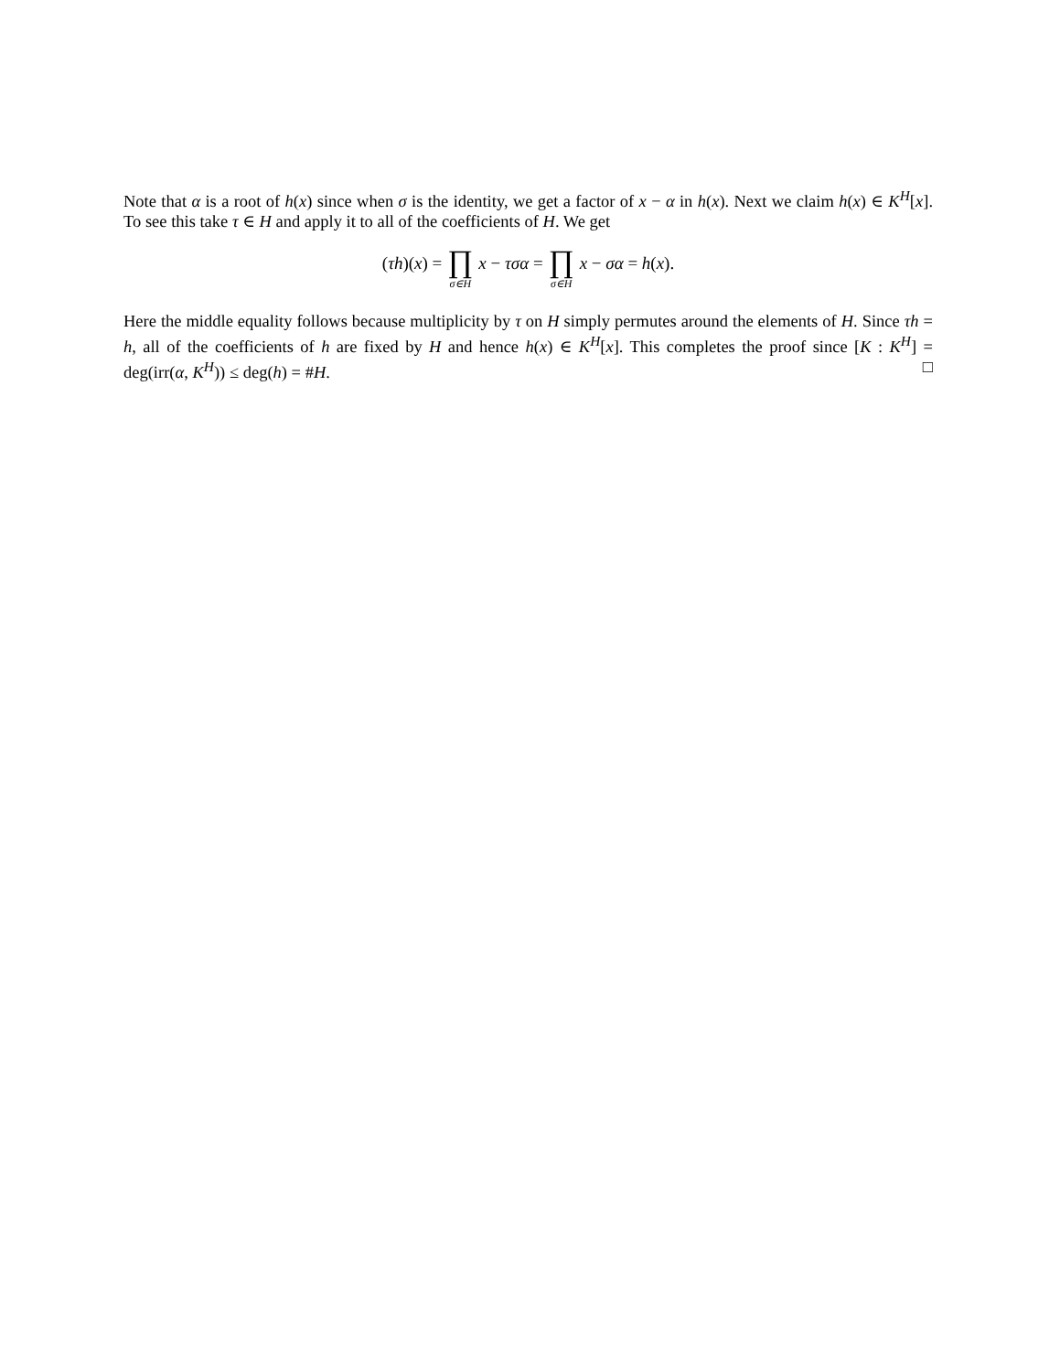Note that α is a root of h(x) since when σ is the identity, we get a factor of x − α in h(x). Next we claim h(x) ∈ K<sup>H</sup>[x]. To see this take τ ∈ H and apply it to all of the coefficients of H. We get
(τh)(x) = ∏ σ∈H x − τσα = ∏ σ∈H x − σα = h(x).
Here the middle equality follows because multiplicity by τ on H simply permutes around the elements of H. Since τh = h, all of the coefficients of h are fixed by H and hence h(x) ∈ K<sup>H</sup>[x]. This completes the proof since [K : K<sup>H</sup>] = deg(irr(α, K<sup>H</sup>)) ≤ deg(h) = #H. □